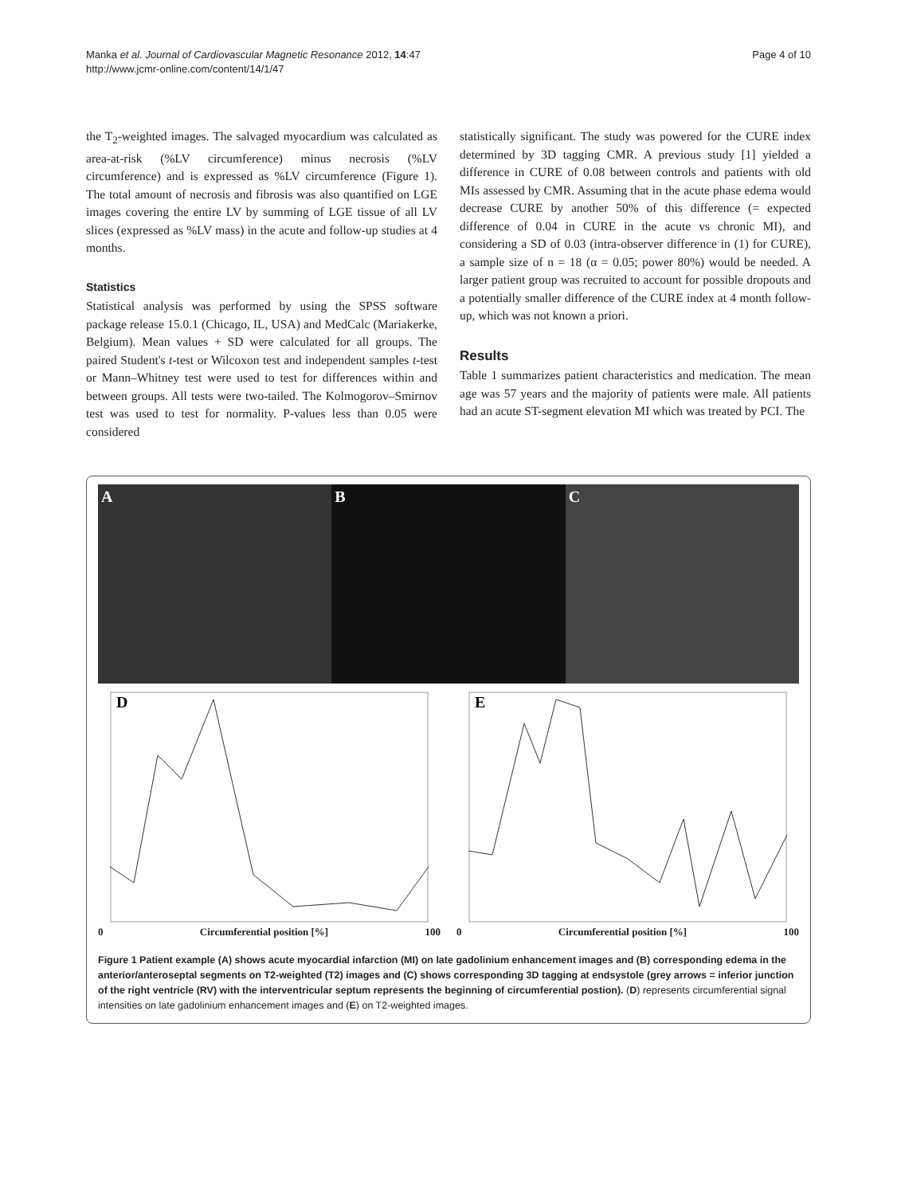Manka et al. Journal of Cardiovascular Magnetic Resonance 2012, 14:47
http://www.jcmr-online.com/content/14/1/47
Page 4 of 10
the T<sub>2</sub>-weighted images. The salvaged myocardium was calculated as area-at-risk (%LV circumference) minus necrosis (%LV circumference) and is expressed as %LV circumference (Figure 1). The total amount of necrosis and fibrosis was also quantified on LGE images covering the entire LV by summing of LGE tissue of all LV slices (expressed as %LV mass) in the acute and follow-up studies at 4 months.
Statistics
Statistical analysis was performed by using the SPSS software package release 15.0.1 (Chicago, IL, USA) and MedCalc (Mariakerke, Belgium). Mean values + SD were calculated for all groups. The paired Student's t-test or Wilcoxon test and independent samples t-test or Mann–Whitney test were used to test for differences within and between groups. All tests were two-tailed. The Kolmogorov–Smirnov test was used to test for normality. P-values less than 0.05 were considered
statistically significant. The study was powered for the CURE index determined by 3D tagging CMR. A previous study [1] yielded a difference in CURE of 0.08 between controls and patients with old MIs assessed by CMR. Assuming that in the acute phase edema would decrease CURE by another 50% of this difference (= expected difference of 0.04 in CURE in the acute vs chronic MI), and considering a SD of 0.03 (intra-observer difference in (1) for CURE), a sample size of n = 18 (α = 0.05; power 80%) would be needed. A larger patient group was recruited to account for possible dropouts and a potentially smaller difference of the CURE index at 4 month follow-up, which was not known a priori.
Results
Table 1 summarizes patient characteristics and medication. The mean age was 57 years and the majority of patients were male. All patients had an acute ST-segment elevation MI which was treated by PCI. The
A B C
D
0 Circumferential position [%] 100
E
0 Circumferential position [%] 100
Figure 1 Patient example (A) shows acute myocardial infarction (MI) on late gadolinium enhancement images and (B) corresponding edema in the anterior/anteroseptal segments on T2-weighted (T2) images and (C) shows corresponding 3D tagging at endsystole (grey arrows = inferior junction of the right ventricle (RV) with the interventricular septum represents the beginning of circumferential postion). (D) represents circumferential signal intensities on late gadolinium enhancement images and (E) on T2-weighted images.